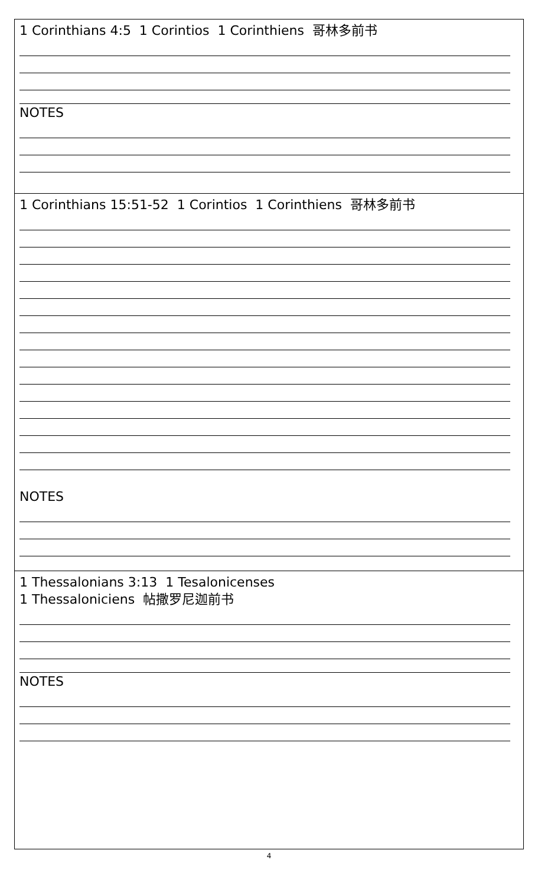| 1 Corinthians 4:5 1 Corintios 1 Corinthiens 哥林多前书 NOTES |
| 1 Corinthians 15:51-52 1 Corintios 1 Corinthiens 哥林多前书 NOTES |
| 1 Thessalonians 3:13 1 Tesalonicenses 1 Thessaloniciens 帖撒罗尼迦前书 NOTES |
4